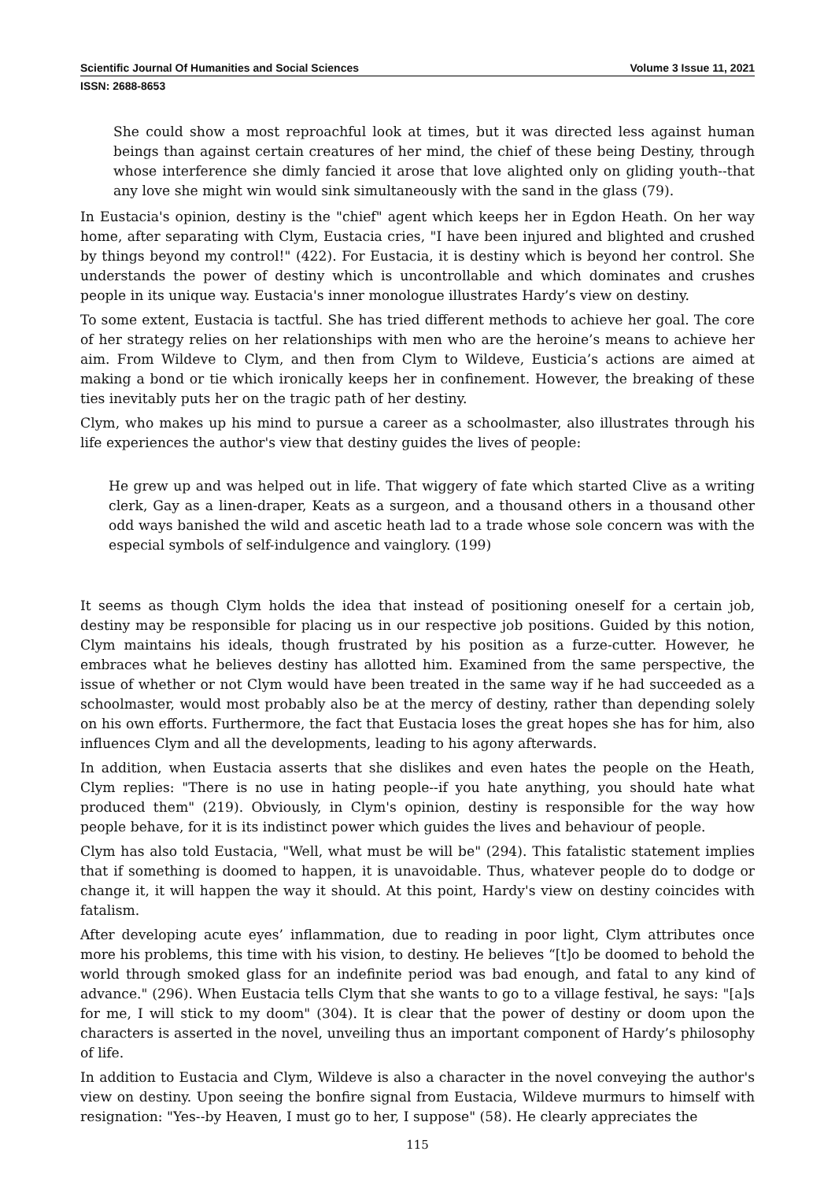Scientific Journal Of Humanities and Social Sciences Volume 3 Issue 11, 2021
ISSN: 2688-8653
She could show a most reproachful look at times, but it was directed less against human beings than against certain creatures of her mind, the chief of these being Destiny, through whose interference she dimly fancied it arose that love alighted only on gliding youth--that any love she might win would sink simultaneously with the sand in the glass (79).
In Eustacia's opinion, destiny is the "chief" agent which keeps her in Egdon Heath. On her way home, after separating with Clym, Eustacia cries, "I have been injured and blighted and crushed by things beyond my control!" (422). For Eustacia, it is destiny which is beyond her control. She understands the power of destiny which is uncontrollable and which dominates and crushes people in its unique way. Eustacia's inner monologue illustrates Hardy’s view on destiny.
To some extent, Eustacia is tactful. She has tried different methods to achieve her goal. The core of her strategy relies on her relationships with men who are the heroine’s means to achieve her aim. From Wildeve to Clym, and then from Clym to Wildeve, Eusticia’s actions are aimed at making a bond or tie which ironically keeps her in confinement. However, the breaking of these ties inevitably puts her on the tragic path of her destiny.
Clym, who makes up his mind to pursue a career as a schoolmaster, also illustrates through his life experiences the author's view that destiny guides the lives of people:
He grew up and was helped out in life. That wiggery of fate which started Clive as a writing clerk, Gay as a linen-draper, Keats as a surgeon, and a thousand others in a thousand other odd ways banished the wild and ascetic heath lad to a trade whose sole concern was with the especial symbols of self-indulgence and vainglory. (199)
It seems as though Clym holds the idea that instead of positioning oneself for a certain job, destiny may be responsible for placing us in our respective job positions. Guided by this notion, Clym maintains his ideals, though frustrated by his position as a furze-cutter. However, he embraces what he believes destiny has allotted him. Examined from the same perspective, the issue of whether or not Clym would have been treated in the same way if he had succeeded as a schoolmaster, would most probably also be at the mercy of destiny, rather than depending solely on his own efforts. Furthermore, the fact that Eustacia loses the great hopes she has for him, also influences Clym and all the developments, leading to his agony afterwards.
In addition, when Eustacia asserts that she dislikes and even hates the people on the Heath, Clym replies: "There is no use in hating people--if you hate anything, you should hate what produced them" (219). Obviously, in Clym's opinion, destiny is responsible for the way how people behave, for it is its indistinct power which guides the lives and behaviour of people.
Clym has also told Eustacia, "Well, what must be will be" (294). This fatalistic statement implies that if something is doomed to happen, it is unavoidable. Thus, whatever people do to dodge or change it, it will happen the way it should. At this point, Hardy's view on destiny coincides with fatalism.
After developing acute eyes’ inflammation, due to reading in poor light, Clym attributes once more his problems, this time with his vision, to destiny. He believes “[t]o be doomed to behold the world through smoked glass for an indefinite period was bad enough, and fatal to any kind of advance." (296). When Eustacia tells Clym that she wants to go to a village festival, he says: "[a]s for me, I will stick to my doom" (304). It is clear that the power of destiny or doom upon the characters is asserted in the novel, unveiling thus an important component of Hardy’s philosophy of life.
In addition to Eustacia and Clym, Wildeve is also a character in the novel conveying the author's view on destiny. Upon seeing the bonfire signal from Eustacia, Wildeve murmurs to himself with resignation: "Yes--by Heaven, I must go to her, I suppose" (58). He clearly appreciates the
115